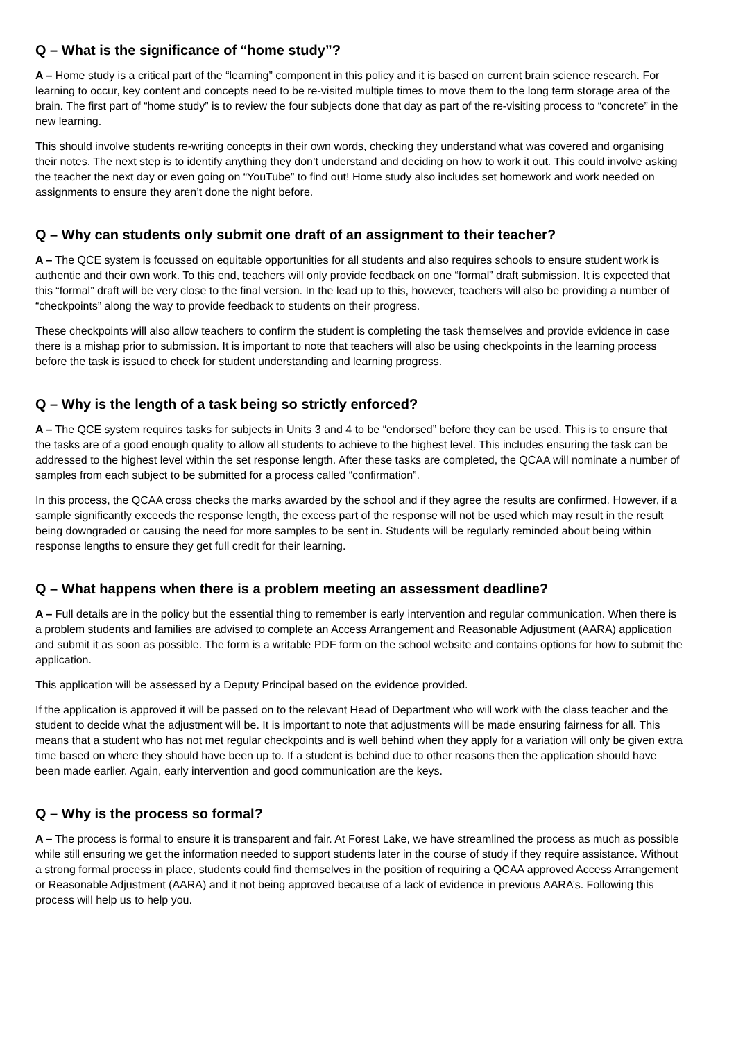Q – What is the significance of “home study”?
A – Home study is a critical part of the “learning” component in this policy and it is based on current brain science research. For learning to occur, key content and concepts need to be re-visited multiple times to move them to the long term storage area of the brain. The first part of “home study” is to review the four subjects done that day as part of the re-visiting process to “concrete” in the new learning.
This should involve students re-writing concepts in their own words, checking they understand what was covered and organising their notes. The next step is to identify anything they don’t understand and deciding on how to work it out. This could involve asking the teacher the next day or even going on “YouTube” to find out! Home study also includes set homework and work needed on assignments to ensure they aren’t done the night before.
Q – Why can students only submit one draft of an assignment to their teacher?
A – The QCE system is focussed on equitable opportunities for all students and also requires schools to ensure student work is authentic and their own work. To this end, teachers will only provide feedback on one “formal” draft submission. It is expected that this “formal” draft will be very close to the final version. In the lead up to this, however, teachers will also be providing a number of “checkpoints” along the way to provide feedback to students on their progress.
These checkpoints will also allow teachers to confirm the student is completing the task themselves and provide evidence in case there is a mishap prior to submission. It is important to note that teachers will also be using checkpoints in the learning process before the task is issued to check for student understanding and learning progress.
Q – Why is the length of a task being so strictly enforced?
A – The QCE system requires tasks for subjects in Units 3 and 4 to be “endorsed” before they can be used. This is to ensure that the tasks are of a good enough quality to allow all students to achieve to the highest level. This includes ensuring the task can be addressed to the highest level within the set response length. After these tasks are completed, the QCAA will nominate a number of samples from each subject to be submitted for a process called “confirmation”.
In this process, the QCAA cross checks the marks awarded by the school and if they agree the results are confirmed. However, if a sample significantly exceeds the response length, the excess part of the response will not be used which may result in the result being downgraded or causing the need for more samples to be sent in. Students will be regularly reminded about being within response lengths to ensure they get full credit for their learning.
Q – What happens when there is a problem meeting an assessment deadline?
A – Full details are in the policy but the essential thing to remember is early intervention and regular communication. When there is a problem students and families are advised to complete an Access Arrangement and Reasonable Adjustment (AARA) application and submit it as soon as possible. The form is a writable PDF form on the school website and contains options for how to submit the application.
This application will be assessed by a Deputy Principal based on the evidence provided.
If the application is approved it will be passed on to the relevant Head of Department who will work with the class teacher and the student to decide what the adjustment will be. It is important to note that adjustments will be made ensuring fairness for all. This means that a student who has not met regular checkpoints and is well behind when they apply for a variation will only be given extra time based on where they should have been up to. If a student is behind due to other reasons then the application should have been made earlier. Again, early intervention and good communication are the keys.
Q – Why is the process so formal?
A – The process is formal to ensure it is transparent and fair. At Forest Lake, we have streamlined the process as much as possible while still ensuring we get the information needed to support students later in the course of study if they require assistance. Without a strong formal process in place, students could find themselves in the position of requiring a QCAA approved Access Arrangement or Reasonable Adjustment (AARA) and it not being approved because of a lack of evidence in previous AARA’s. Following this process will help us to help you.